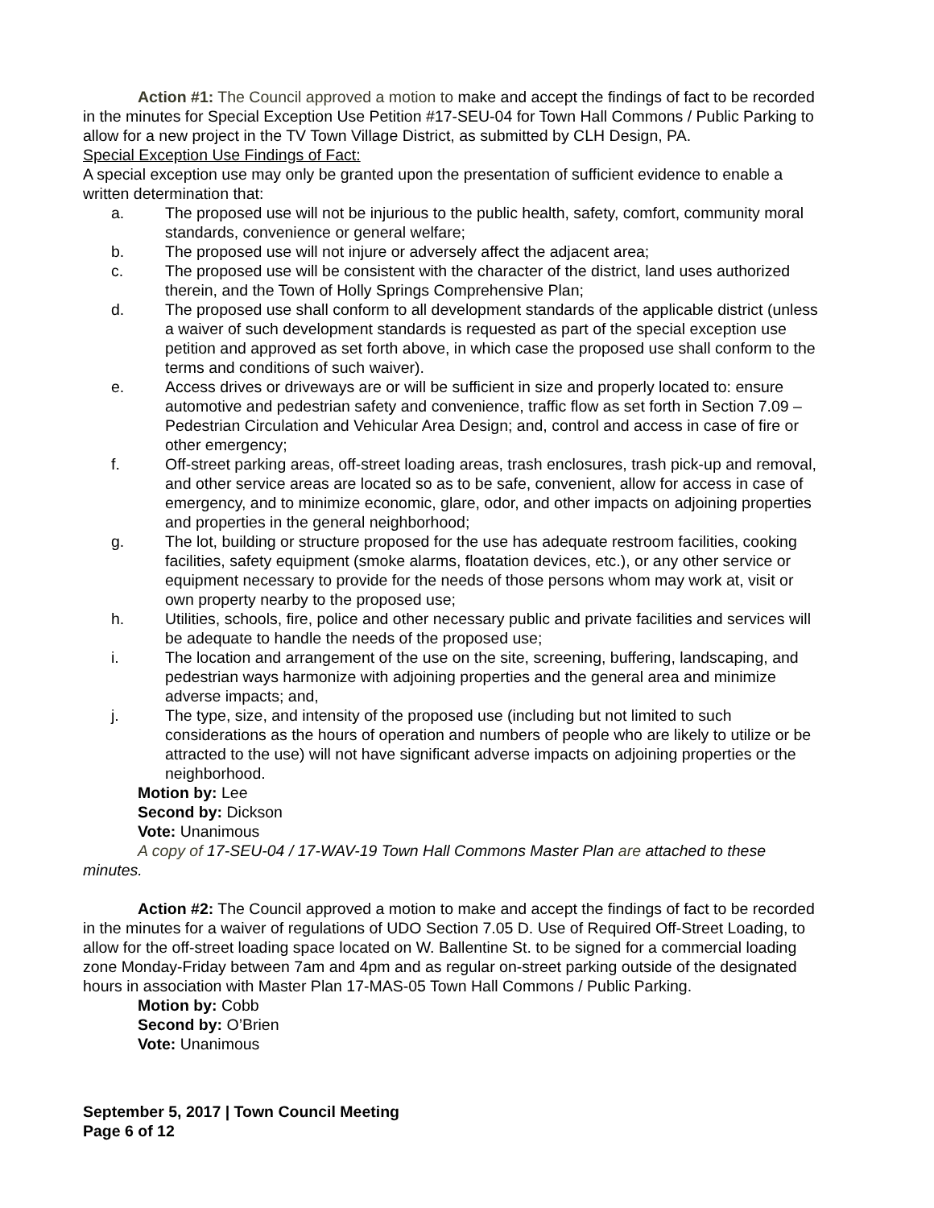Action #1: The Council approved a motion to make and accept the findings of fact to be recorded in the minutes for Special Exception Use Petition #17-SEU-04 for Town Hall Commons / Public Parking to allow for a new project in the TV Town Village District, as submitted by CLH Design, PA.
Special Exception Use Findings of Fact:
A special exception use may only be granted upon the presentation of sufficient evidence to enable a written determination that:
a. The proposed use will not be injurious to the public health, safety, comfort, community moral standards, convenience or general welfare;
b. The proposed use will not injure or adversely affect the adjacent area;
c. The proposed use will be consistent with the character of the district, land uses authorized therein, and the Town of Holly Springs Comprehensive Plan;
d. The proposed use shall conform to all development standards of the applicable district (unless a waiver of such development standards is requested as part of the special exception use petition and approved as set forth above, in which case the proposed use shall conform to the terms and conditions of such waiver).
e. Access drives or driveways are or will be sufficient in size and properly located to: ensure automotive and pedestrian safety and convenience, traffic flow as set forth in Section 7.09 – Pedestrian Circulation and Vehicular Area Design; and, control and access in case of fire or other emergency;
f. Off-street parking areas, off-street loading areas, trash enclosures, trash pick-up and removal, and other service areas are located so as to be safe, convenient, allow for access in case of emergency, and to minimize economic, glare, odor, and other impacts on adjoining properties and properties in the general neighborhood;
g. The lot, building or structure proposed for the use has adequate restroom facilities, cooking facilities, safety equipment (smoke alarms, floatation devices, etc.), or any other service or equipment necessary to provide for the needs of those persons whom may work at, visit or own property nearby to the proposed use;
h. Utilities, schools, fire, police and other necessary public and private facilities and services will be adequate to handle the needs of the proposed use;
i. The location and arrangement of the use on the site, screening, buffering, landscaping, and pedestrian ways harmonize with adjoining properties and the general area and minimize adverse impacts; and,
j. The type, size, and intensity of the proposed use (including but not limited to such considerations as the hours of operation and numbers of people who are likely to utilize or be attracted to the use) will not have significant adverse impacts on adjoining properties or the neighborhood.
Motion by: Lee
Second by: Dickson
Vote: Unanimous
A copy of 17-SEU-04 / 17-WAV-19 Town Hall Commons Master Plan are attached to these minutes.
Action #2: The Council approved a motion to make and accept the findings of fact to be recorded in the minutes for a waiver of regulations of UDO Section 7.05 D. Use of Required Off-Street Loading, to allow for the off-street loading space located on W. Ballentine St. to be signed for a commercial loading zone Monday-Friday between 7am and 4pm and as regular on-street parking outside of the designated hours in association with Master Plan 17-MAS-05 Town Hall Commons / Public Parking.
Motion by: Cobb
Second by: O’Brien
Vote: Unanimous
September 5, 2017 | Town Council Meeting
Page 6 of 12